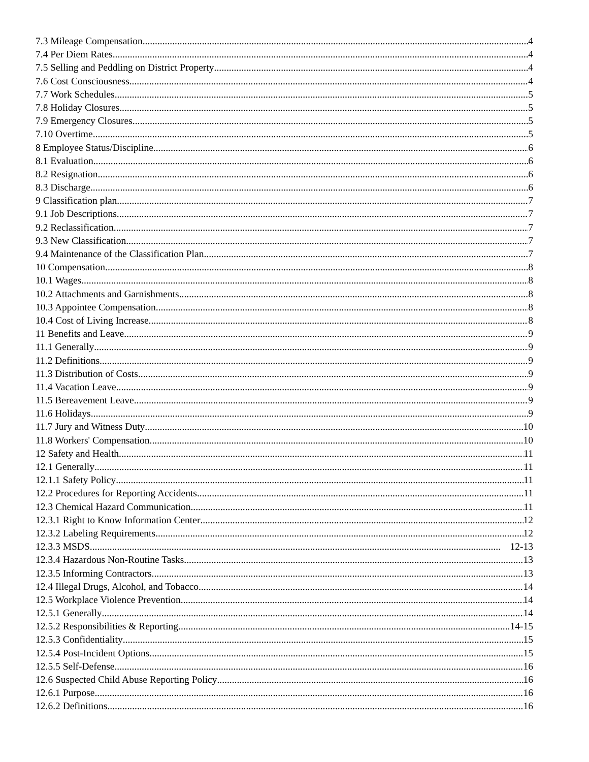7.3 Mileage Compensation. 4
7.4 Per Diem Rates 4
7.5 Selling and Peddling on District Property 4
7.6 Cost Consciousness 4
7.7 Work Schedules 5
7.8 Holiday Closures 5
7.9 Emergency Closures 5
7.10 Overtime 5
8 Employee Status/Discipline 6
8.1 Evaluation 6
8.2 Resignation 6
8.3 Discharge 6
9 Classification plan 7
9.1 Job Descriptions 7
9.2 Reclassification 7
9.3 New Classification 7
9.4 Maintenance of the Classification Plan 7
10 Compensation 8
10.1 Wages 8
10.2 Attachments and Garnishments 8
10.3 Appointee Compensation 8
10.4 Cost of Living Increase 8
11 Benefits and Leave 9
11.1 Generally 9
11.2 Definitions 9
11.3 Distribution of Costs 9
11.4 Vacation Leave 9
11.5 Bereavement Leave 9
11.6 Holidays 9
11.7 Jury and Witness Duty 10
11.8 Workers' Compensation 10
12 Safety and Health 11
12.1 Generally 11
12.1.1 Safety Policy 11
12.2 Procedures for Reporting Accidents 11
12.3 Chemical Hazard Communication 11
12.3.1 Right to Know Information Center 12
12.3.2 Labeling Requirements 12
12.3.3 MSDS 12-13
12.3.4 Hazardous Non-Routine Tasks 13
12.3.5 Informing Contractors 13
12.4 Illegal Drugs, Alcohol, and Tobacco 14
12.5 Workplace Violence Prevention 14
12.5.1 Generally 14
12.5.2 Responsibilities & Reporting 14-15
12.5.3 Confidentiality 15
12.5.4 Post-Incident Options 15
12.5.5 Self-Defense 16
12.6 Suspected Child Abuse Reporting Policy 16
12.6.1 Purpose 16
12.6.2 Definitions 16